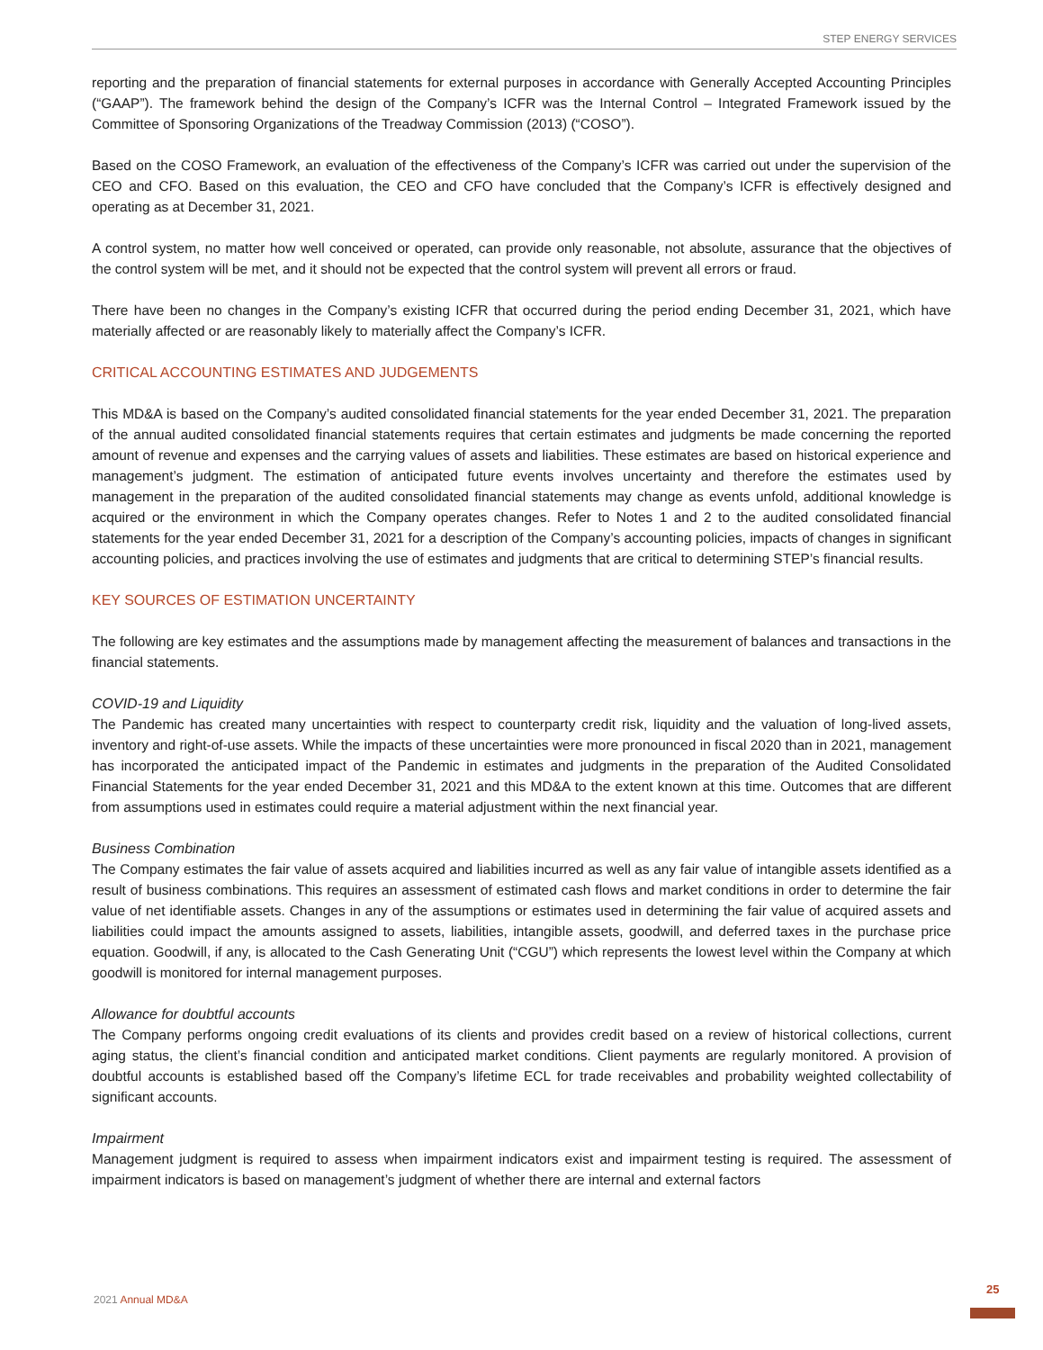STEP ENERGY SERVICES
reporting and the preparation of financial statements for external purposes in accordance with Generally Accepted Accounting Principles (“GAAP”). The framework behind the design of the Company’s ICFR was the Internal Control – Integrated Framework issued by the Committee of Sponsoring Organizations of the Treadway Commission (2013) (“COSO”).
Based on the COSO Framework, an evaluation of the effectiveness of the Company’s ICFR was carried out under the supervision of the CEO and CFO. Based on this evaluation, the CEO and CFO have concluded that the Company’s ICFR is effectively designed and operating as at December 31, 2021.
A control system, no matter how well conceived or operated, can provide only reasonable, not absolute, assurance that the objectives of the control system will be met, and it should not be expected that the control system will prevent all errors or fraud.
There have been no changes in the Company’s existing ICFR that occurred during the period ending December 31, 2021, which have materially affected or are reasonably likely to materially affect the Company’s ICFR.
CRITICAL ACCOUNTING ESTIMATES AND JUDGEMENTS
This MD&A is based on the Company’s audited consolidated financial statements for the year ended December 31, 2021. The preparation of the annual audited consolidated financial statements requires that certain estimates and judgments be made concerning the reported amount of revenue and expenses and the carrying values of assets and liabilities. These estimates are based on historical experience and management’s judgment. The estimation of anticipated future events involves uncertainty and therefore the estimates used by management in the preparation of the audited consolidated financial statements may change as events unfold, additional knowledge is acquired or the environment in which the Company operates changes. Refer to Notes 1 and 2 to the audited consolidated financial statements for the year ended December 31, 2021 for a description of the Company’s accounting policies, impacts of changes in significant accounting policies, and practices involving the use of estimates and judgments that are critical to determining STEP’s financial results.
KEY SOURCES OF ESTIMATION UNCERTAINTY
The following are key estimates and the assumptions made by management affecting the measurement of balances and transactions in the financial statements.
COVID-19 and Liquidity
The Pandemic has created many uncertainties with respect to counterparty credit risk, liquidity and the valuation of long-lived assets, inventory and right-of-use assets. While the impacts of these uncertainties were more pronounced in fiscal 2020 than in 2021, management has incorporated the anticipated impact of the Pandemic in estimates and judgments in the preparation of the Audited Consolidated Financial Statements for the year ended December 31, 2021 and this MD&A to the extent known at this time. Outcomes that are different from assumptions used in estimates could require a material adjustment within the next financial year.
Business Combination
The Company estimates the fair value of assets acquired and liabilities incurred as well as any fair value of intangible assets identified as a result of business combinations. This requires an assessment of estimated cash flows and market conditions in order to determine the fair value of net identifiable assets. Changes in any of the assumptions or estimates used in determining the fair value of acquired assets and liabilities could impact the amounts assigned to assets, liabilities, intangible assets, goodwill, and deferred taxes in the purchase price equation. Goodwill, if any, is allocated to the Cash Generating Unit (“CGU”) which represents the lowest level within the Company at which goodwill is monitored for internal management purposes.
Allowance for doubtful accounts
The Company performs ongoing credit evaluations of its clients and provides credit based on a review of historical collections, current aging status, the client’s financial condition and anticipated market conditions. Client payments are regularly monitored. A provision of doubtful accounts is established based off the Company’s lifetime ECL for trade receivables and probability weighted collectability of significant accounts.
Impairment
Management judgment is required to assess when impairment indicators exist and impairment testing is required. The assessment of impairment indicators is based on management’s judgment of whether there are internal and external factors
2021 Annual MD&A
25